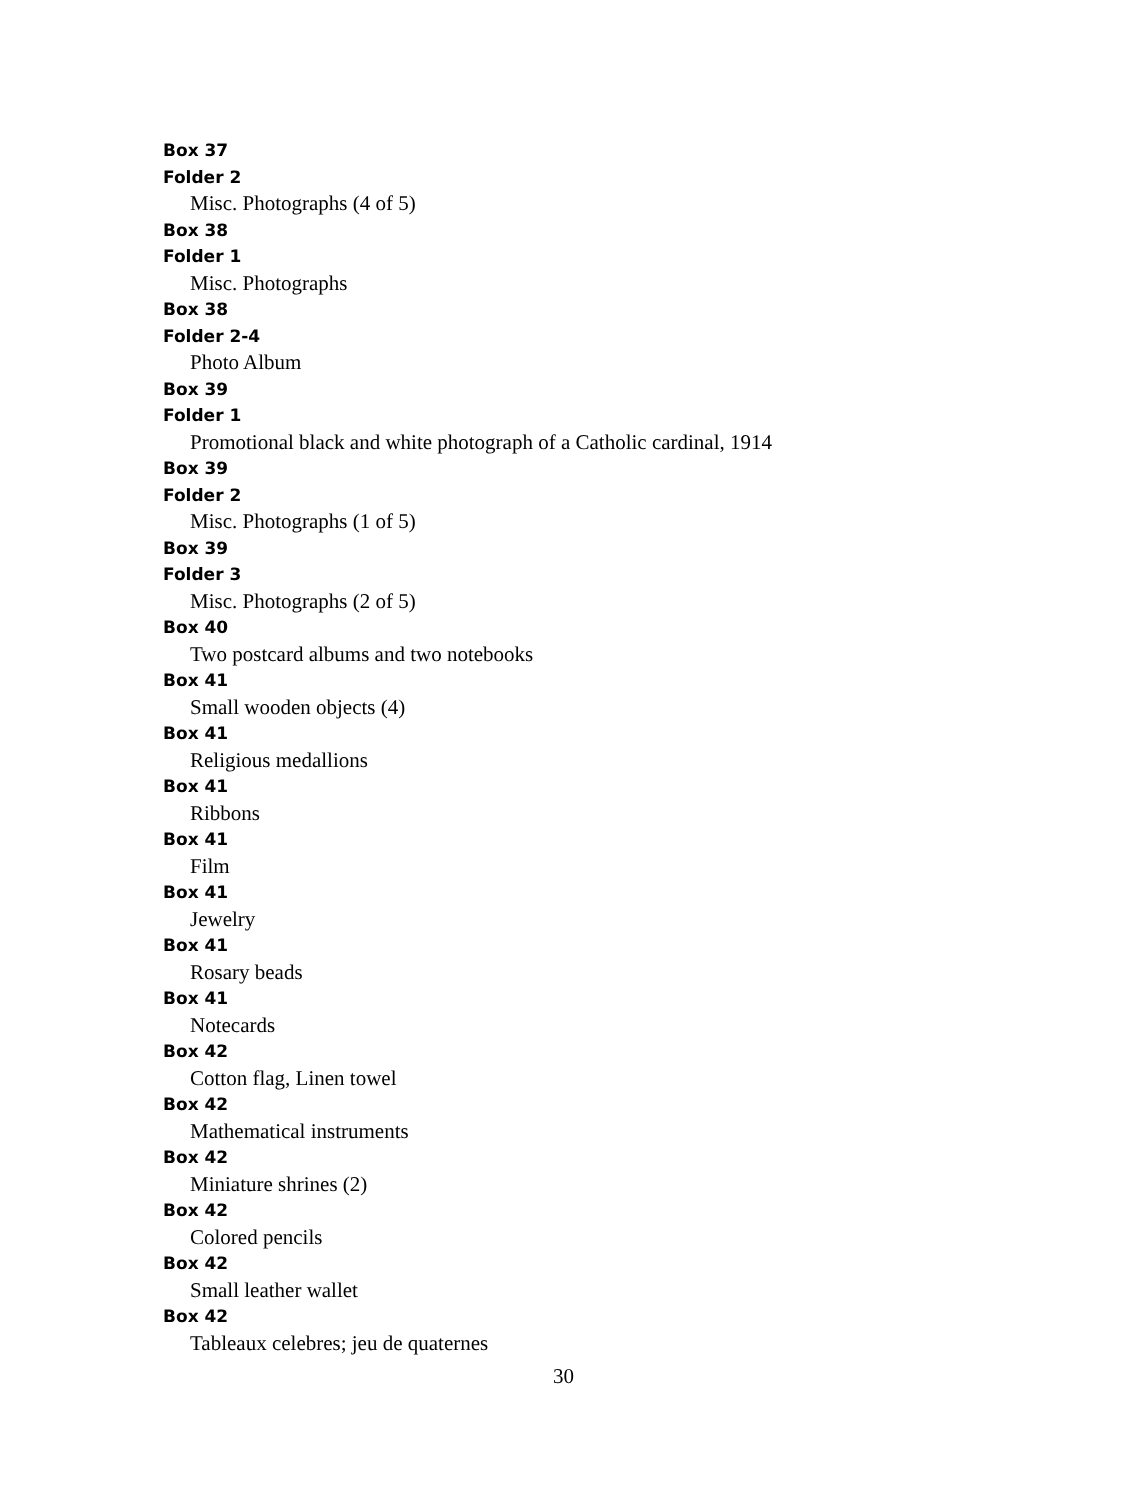Box 37
Folder 2
Misc. Photographs (4 of 5)
Box 38
Folder 1
Misc. Photographs
Box 38
Folder 2-4
Photo Album
Box 39
Folder 1
Promotional black and white photograph of a Catholic cardinal, 1914
Box 39
Folder 2
Misc. Photographs (1 of 5)
Box 39
Folder 3
Misc. Photographs (2 of 5)
Box 40
Two postcard albums and two notebooks
Box 41
Small wooden objects (4)
Box 41
Religious medallions
Box 41
Ribbons
Box 41
Film
Box 41
Jewelry
Box 41
Rosary beads
Box 41
Notecards
Box 42
Cotton flag, Linen towel
Box 42
Mathematical instruments
Box 42
Miniature shrines (2)
Box 42
Colored pencils
Box 42
Small leather wallet
Box 42
Tableaux celebres; jeu de quaternes
30